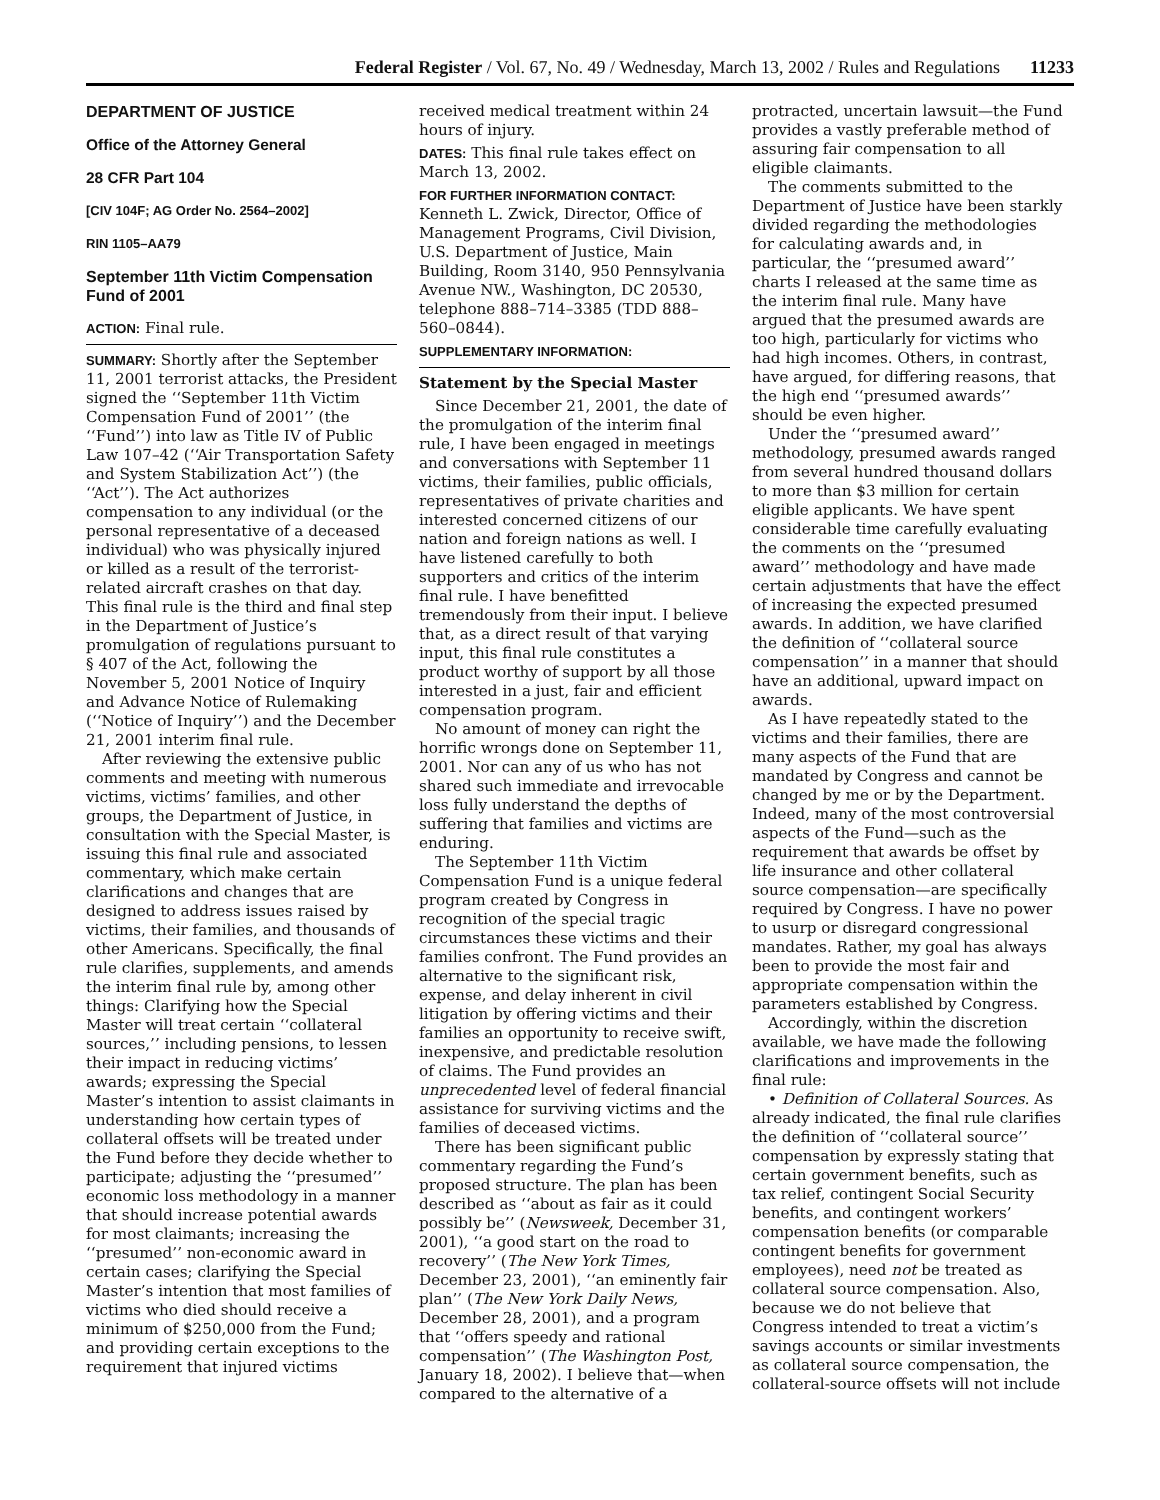Federal Register / Vol. 67, No. 49 / Wednesday, March 13, 2002 / Rules and Regulations 11233
DEPARTMENT OF JUSTICE
Office of the Attorney General
28 CFR Part 104
[CIV 104F; AG Order No. 2564–2002]
RIN 1105–AA79
September 11th Victim Compensation Fund of 2001
ACTION: Final rule.
SUMMARY: Shortly after the September 11, 2001 terrorist attacks, the President signed the ‘‘September 11th Victim Compensation Fund of 2001’’ (the ‘‘Fund’’) into law as Title IV of Public Law 107–42 (‘‘Air Transportation Safety and System Stabilization Act’’) (the ‘‘Act’’). The Act authorizes compensation to any individual (or the personal representative of a deceased individual) who was physically injured or killed as a result of the terrorist-related aircraft crashes on that day. This final rule is the third and final step in the Department of Justice’s promulgation of regulations pursuant to § 407 of the Act, following the November 5, 2001 Notice of Inquiry and Advance Notice of Rulemaking (‘‘Notice of Inquiry’’) and the December 21, 2001 interim final rule.
After reviewing the extensive public comments and meeting with numerous victims, victims’ families, and other groups, the Department of Justice, in consultation with the Special Master, is issuing this final rule and associated commentary, which make certain clarifications and changes that are designed to address issues raised by victims, their families, and thousands of other Americans. Specifically, the final rule clarifies, supplements, and amends the interim final rule by, among other things: Clarifying how the Special Master will treat certain ‘‘collateral sources,’’ including pensions, to lessen their impact in reducing victims’ awards; expressing the Special Master’s intention to assist claimants in understanding how certain types of collateral offsets will be treated under the Fund before they decide whether to participate; adjusting the ‘‘presumed’’ economic loss methodology in a manner that should increase potential awards for most claimants; increasing the ‘‘presumed’’ non-economic award in certain cases; clarifying the Special Master’s intention that most families of victims who died should receive a minimum of $250,000 from the Fund; and providing certain exceptions to the requirement that injured victims
received medical treatment within 24 hours of injury.
DATES: This final rule takes effect on March 13, 2002.
FOR FURTHER INFORMATION CONTACT: Kenneth L. Zwick, Director, Office of Management Programs, Civil Division, U.S. Department of Justice, Main Building, Room 3140, 950 Pennsylvania Avenue NW., Washington, DC 20530, telephone 888–714–3385 (TDD 888–560–0844).
SUPPLEMENTARY INFORMATION:
Statement by the Special Master
Since December 21, 2001, the date of the promulgation of the interim final rule, I have been engaged in meetings and conversations with September 11 victims, their families, public officials, representatives of private charities and interested concerned citizens of our nation and foreign nations as well. I have listened carefully to both supporters and critics of the interim final rule. I have benefitted tremendously from their input. I believe that, as a direct result of that varying input, this final rule constitutes a product worthy of support by all those interested in a just, fair and efficient compensation program.
No amount of money can right the horrific wrongs done on September 11, 2001. Nor can any of us who has not shared such immediate and irrevocable loss fully understand the depths of suffering that families and victims are enduring.
The September 11th Victim Compensation Fund is a unique federal program created by Congress in recognition of the special tragic circumstances these victims and their families confront. The Fund provides an alternative to the significant risk, expense, and delay inherent in civil litigation by offering victims and their families an opportunity to receive swift, inexpensive, and predictable resolution of claims. The Fund provides an unprecedented level of federal financial assistance for surviving victims and the families of deceased victims.
There has been significant public commentary regarding the Fund’s proposed structure. The plan has been described as ‘‘about as fair as it could possibly be’’ (Newsweek, December 31, 2001), ‘‘a good start on the road to recovery’’ (The New York Times, December 23, 2001), ‘‘an eminently fair plan’’ (The New York Daily News, December 28, 2001), and a program that ‘‘offers speedy and rational compensation’’ (The Washington Post, January 18, 2002). I believe that—when compared to the alternative of a
protracted, uncertain lawsuit—the Fund provides a vastly preferable method of assuring fair compensation to all eligible claimants.
The comments submitted to the Department of Justice have been starkly divided regarding the methodologies for calculating awards and, in particular, the ‘‘presumed award’’ charts I released at the same time as the interim final rule. Many have argued that the presumed awards are too high, particularly for victims who had high incomes. Others, in contrast, have argued, for differing reasons, that the high end ‘‘presumed awards’’ should be even higher.
Under the ‘‘presumed award’’ methodology, presumed awards ranged from several hundred thousand dollars to more than $3 million for certain eligible applicants. We have spent considerable time carefully evaluating the comments on the ‘‘presumed award’’ methodology and have made certain adjustments that have the effect of increasing the expected presumed awards. In addition, we have clarified the definition of ‘‘collateral source compensation’’ in a manner that should have an additional, upward impact on awards.
As I have repeatedly stated to the victims and their families, there are many aspects of the Fund that are mandated by Congress and cannot be changed by me or by the Department. Indeed, many of the most controversial aspects of the Fund—such as the requirement that awards be offset by life insurance and other collateral source compensation—are specifically required by Congress. I have no power to usurp or disregard congressional mandates. Rather, my goal has always been to provide the most fair and appropriate compensation within the parameters established by Congress.
Accordingly, within the discretion available, we have made the following clarifications and improvements in the final rule:
• Definition of Collateral Sources. As already indicated, the final rule clarifies the definition of ‘‘collateral source’’ compensation by expressly stating that certain government benefits, such as tax relief, contingent Social Security benefits, and contingent workers’ compensation benefits (or comparable contingent benefits for government employees), need not be treated as collateral source compensation. Also, because we do not believe that Congress intended to treat a victim’s savings accounts or similar investments as collateral source compensation, the collateral-source offsets will not include